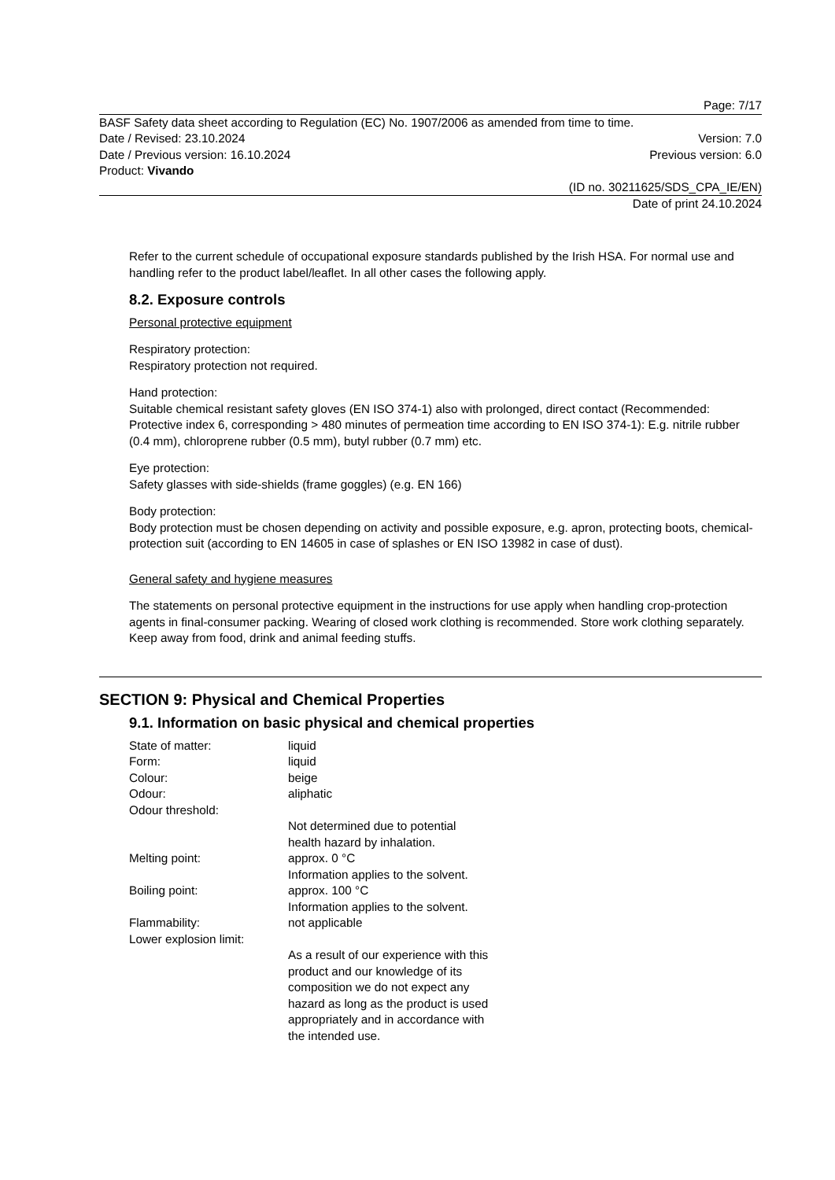Page: 7/17
BASF Safety data sheet according to Regulation (EC) No. 1907/2006 as amended from time to time.
Date / Revised: 23.10.2024 Version: 7.0
Date / Previous version: 16.10.2024 Previous version: 6.0
Product: Vivando
(ID no. 30211625/SDS_CPA_IE/EN)
Date of print 24.10.2024
Refer to the current schedule of occupational exposure standards published by the Irish HSA. For normal use and handling refer to the product label/leaflet. In all other cases the following apply.
8.2. Exposure controls
Personal protective equipment
Respiratory protection:
Respiratory protection not required.
Hand protection:
Suitable chemical resistant safety gloves (EN ISO 374-1) also with prolonged, direct contact (Recommended: Protective index 6, corresponding > 480 minutes of permeation time according to EN ISO 374-1): E.g. nitrile rubber (0.4 mm), chloroprene rubber (0.5 mm), butyl rubber (0.7 mm) etc.
Eye protection:
Safety glasses with side-shields (frame goggles) (e.g. EN 166)
Body protection:
Body protection must be chosen depending on activity and possible exposure, e.g. apron, protecting boots, chemical-protection suit (according to EN 14605 in case of splashes or EN ISO 13982 in case of dust).
General safety and hygiene measures
The statements on personal protective equipment in the instructions for use apply when handling crop-protection agents in final-consumer packing. Wearing of closed work clothing is recommended. Store work clothing separately. Keep away from food, drink and animal feeding stuffs.
SECTION 9: Physical and Chemical Properties
9.1. Information on basic physical and chemical properties
| State of matter: | liquid |
| Form: | liquid |
| Colour: | beige |
| Odour: | aliphatic |
| Odour threshold: | |
| | Not determined due to potential health hazard by inhalation. |
| Melting point: | approx. 0 °C Information applies to the solvent. |
| Boiling point: | approx. 100 °C Information applies to the solvent. |
| Flammability: | not applicable |
| Lower explosion limit: | |
| | As a result of our experience with this product and our knowledge of its composition we do not expect any hazard as long as the product is used appropriately and in accordance with the intended use. |